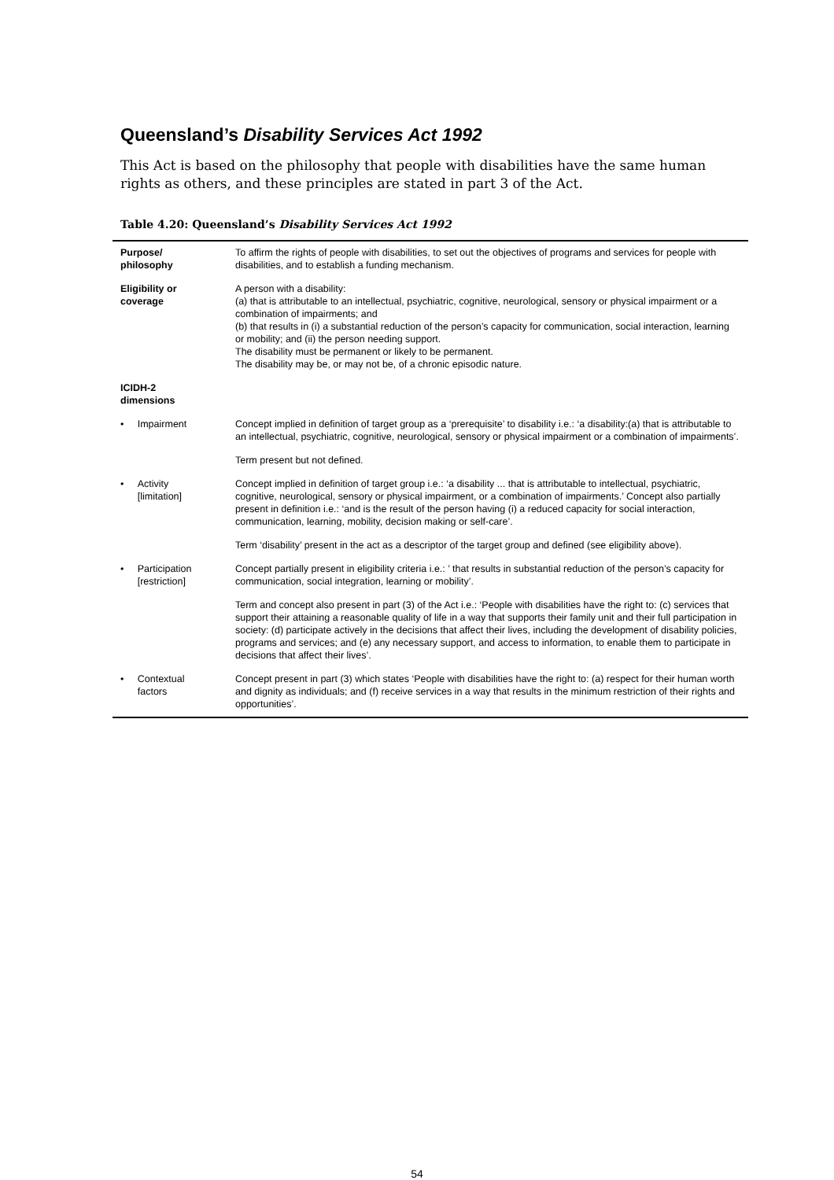Queensland’s Disability Services Act 1992
This Act is based on the philosophy that people with disabilities have the same human rights as others, and these principles are stated in part 3 of the Act.
Table 4.20: Queensland’s Disability Services Act 1992
| Purpose/ philosophy | | To affirm the rights of people with disabilities, to set out the objectives of programs and services for people with disabilities, and to establish a funding mechanism. |
| Eligibility or coverage | | A person with a disability: (a) that is attributable to an intellectual, psychiatric, cognitive, neurological, sensory or physical impairment or a combination of impairments; and (b) that results in (i) a substantial reduction of the person’s capacity for communication, social interaction, learning or mobility; and (ii) the person needing support. The disability must be permanent or likely to be permanent. The disability may be, or may not be, of a chronic episodic nature. |
| ICIDH-2 dimensions | | |
| • | Impairment | Concept implied in definition of target group as a ‘prerequisite’ to disability i.e.: ‘a disability:(a) that is attributable to an intellectual, psychiatric, cognitive, neurological, sensory or physical impairment or a combination of impairments’. |
| | | Term present but not defined. |
| • | Activity [limitation] | Concept implied in definition of target group i.e.: ‘a disability ... that is attributable to intellectual, psychiatric, cognitive, neurological, sensory or physical impairment, or a combination of impairments.’ Concept also partially present in definition i.e.: ‘and is the result of the person having (i) a reduced capacity for social interaction, communication, learning, mobility, decision making or self-care’. |
| | | Term ‘disability’ present in the act as a descriptor of the target group and defined (see eligibility above). |
| • | Participation [restriction] | Concept partially present in eligibility criteria i.e.: ’ that results in substantial reduction of the person’s capacity for communication, social integration, learning or mobility’. |
| | | Term and concept also present in part (3) of the Act i.e.: ‘People with disabilities have the right to: (c) services that support their attaining a reasonable quality of life in a way that supports their family unit and their full participation in society: (d) participate actively in the decisions that affect their lives, including the development of disability policies, programs and services; and (e) any necessary support, and access to information, to enable them to participate in decisions that affect their lives’. |
| • | Contextual factors | Concept present in part (3) which states ‘People with disabilities have the right to: (a) respect for their human worth and dignity as individuals; and (f) receive services in a way that results in the minimum restriction of their rights and opportunities’. |
54